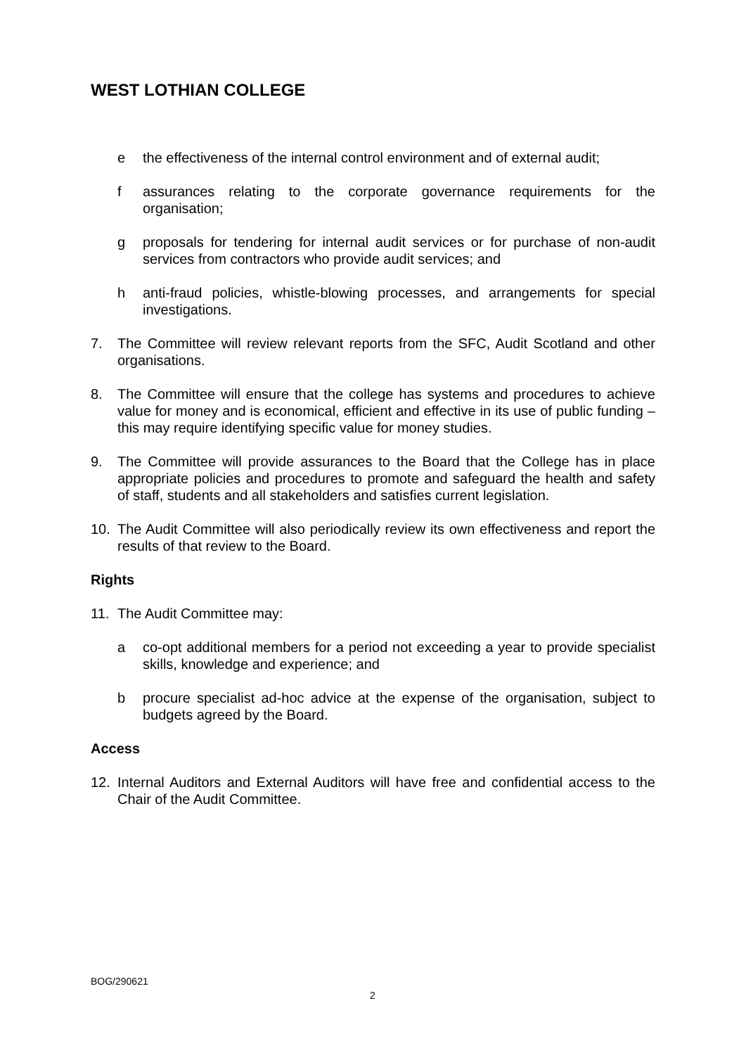WEST LOTHIAN COLLEGE
e the effectiveness of the internal control environment and of external audit;
f assurances relating to the corporate governance requirements for the organisation;
g proposals for tendering for internal audit services or for purchase of non-audit services from contractors who provide audit services; and
h anti-fraud policies, whistle-blowing processes, and arrangements for special investigations.
7. The Committee will review relevant reports from the SFC, Audit Scotland and other organisations.
8. The Committee will ensure that the college has systems and procedures to achieve value for money and is economical, efficient and effective in its use of public funding – this may require identifying specific value for money studies.
9. The Committee will provide assurances to the Board that the College has in place appropriate policies and procedures to promote and safeguard the health and safety of staff, students and all stakeholders and satisfies current legislation.
10. The Audit Committee will also periodically review its own effectiveness and report the results of that review to the Board.
Rights
11. The Audit Committee may:
a co-opt additional members for a period not exceeding a year to provide specialist skills, knowledge and experience; and
b procure specialist ad-hoc advice at the expense of the organisation, subject to budgets agreed by the Board.
Access
12. Internal Auditors and External Auditors will have free and confidential access to the Chair of the Audit Committee.
BOG/290621
2